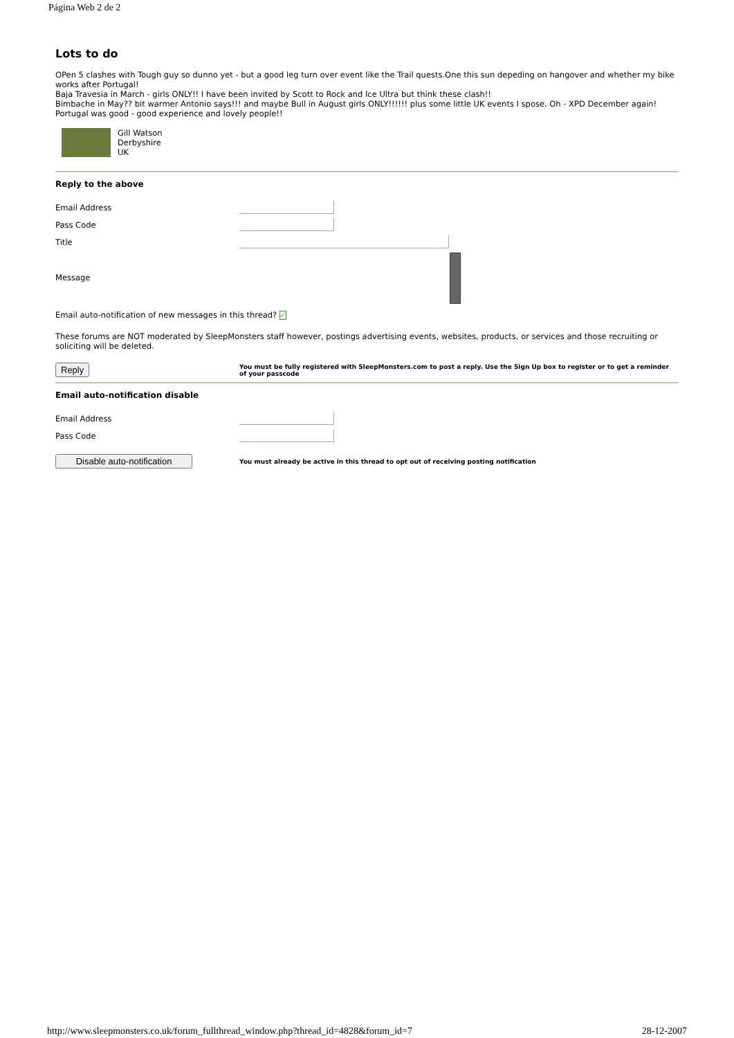Página Web 2 de 2
Lots to do
OPen 5 clashes with Tough guy so dunno yet - but a good leg turn over event like the Trail quests.One this sun depeding on hangover and whether my bike works after Portugal!
Baja Travesia in March - girls ONLY!! I have been invited by Scott to Rock and Ice Ultra but think these clash!!
Bimbache in May?? bit warmer Antonio says!!! and maybe Bull in August girls ONLY!!!!!! plus some little UK events I spose. Oh - XPD December again!
Portugal was good - good experience and lovely people!!
Gill Watson
Derbyshire
UK
Reply to the above
| Email Address | |
| Pass Code | |
| Title | |
| Message | |
Email auto-notification of new messages in this thread? ✓
These forums are NOT moderated by SleepMonsters staff however, postings advertising events, websites, products, or services and those recruiting or soliciting will be deleted.
| Reply | You must be fully registered with SleepMonsters.com to post a reply. Use the Sign Up box to register or to get a reminder of your passcode |
Email auto-notification disable
| Email Address | |
| Pass Code | |
| Disable auto-notification | You must already be active in this thread to opt out of receiving posting notification |
http://www.sleepmonsters.co.uk/forum_fullthread_window.php?thread_id=4828&forum_id=7 28-12-2007